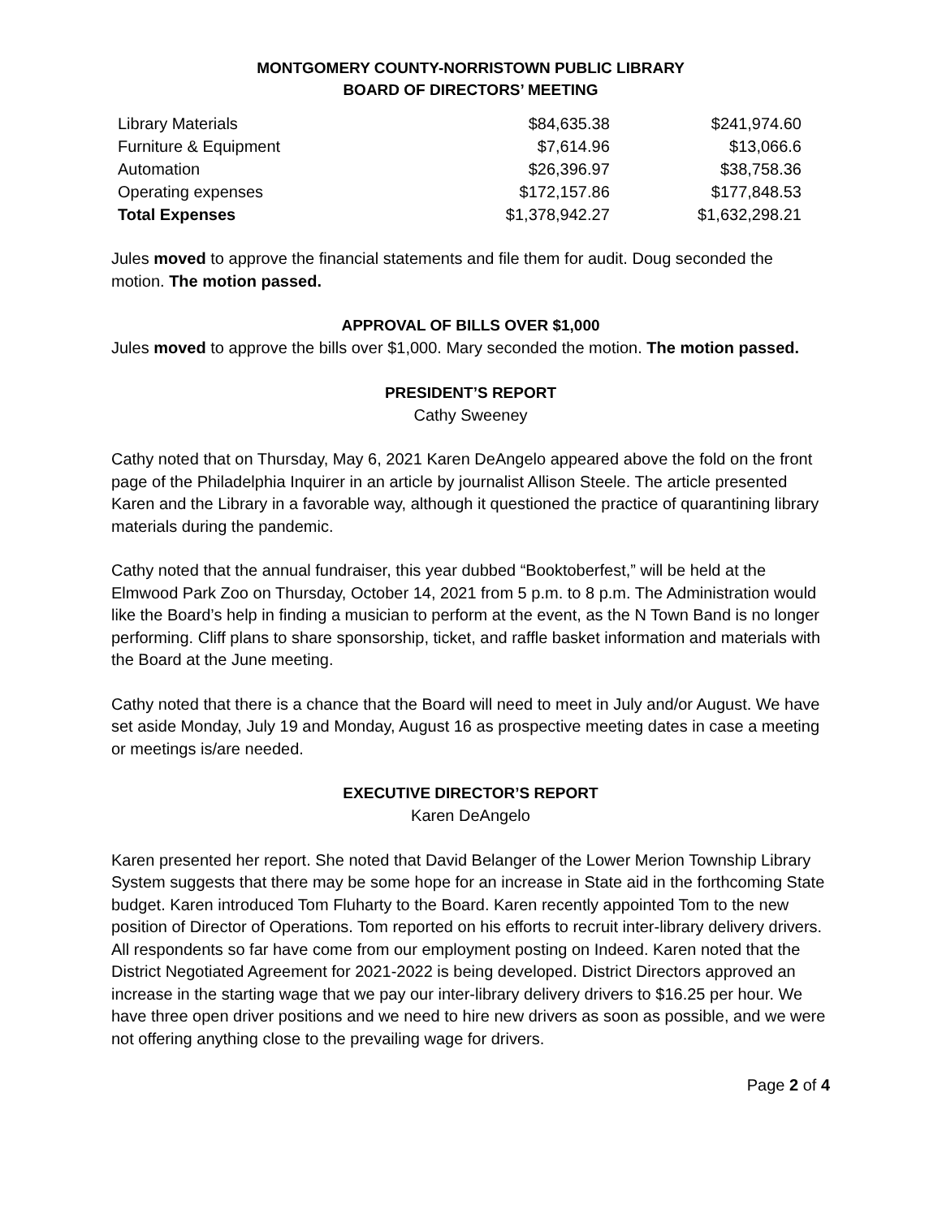MONTGOMERY COUNTY-NORRISTOWN PUBLIC LIBRARY
BOARD OF DIRECTORS’ MEETING
| Library Materials | $84,635.38 | $241,974.60 |
| Furniture & Equipment | $7,614.96 | $13,066.6 |
| Automation | $26,396.97 | $38,758.36 |
| Operating expenses | $172,157.86 | $177,848.53 |
| Total Expenses | $1,378,942.27 | $1,632,298.21 |
Jules moved to approve the financial statements and file them for audit. Doug seconded the motion. The motion passed.
APPROVAL OF BILLS OVER $1,000
Jules moved to approve the bills over $1,000. Mary seconded the motion. The motion passed.
PRESIDENT’S REPORT
Cathy Sweeney
Cathy noted that on Thursday, May 6, 2021 Karen DeAngelo appeared above the fold on the front page of the Philadelphia Inquirer in an article by journalist Allison Steele. The article presented Karen and the Library in a favorable way, although it questioned the practice of quarantining library materials during the pandemic.
Cathy noted that the annual fundraiser, this year dubbed “Booktoberfest,” will be held at the Elmwood Park Zoo on Thursday, October 14, 2021 from 5 p.m. to 8 p.m. The Administration would like the Board’s help in finding a musician to perform at the event, as the N Town Band is no longer performing. Cliff plans to share sponsorship, ticket, and raffle basket information and materials with the Board at the June meeting.
Cathy noted that there is a chance that the Board will need to meet in July and/or August. We have set aside Monday, July 19 and Monday, August 16 as prospective meeting dates in case a meeting or meetings is/are needed.
EXECUTIVE DIRECTOR’S REPORT
Karen DeAngelo
Karen presented her report. She noted that David Belanger of the Lower Merion Township Library System suggests that there may be some hope for an increase in State aid in the forthcoming State budget. Karen introduced Tom Fluharty to the Board. Karen recently appointed Tom to the new position of Director of Operations. Tom reported on his efforts to recruit inter-library delivery drivers. All respondents so far have come from our employment posting on Indeed. Karen noted that the District Negotiated Agreement for 2021-2022 is being developed. District Directors approved an increase in the starting wage that we pay our inter-library delivery drivers to $16.25 per hour. We have three open driver positions and we need to hire new drivers as soon as possible, and we were not offering anything close to the prevailing wage for drivers.
Page 2 of 4